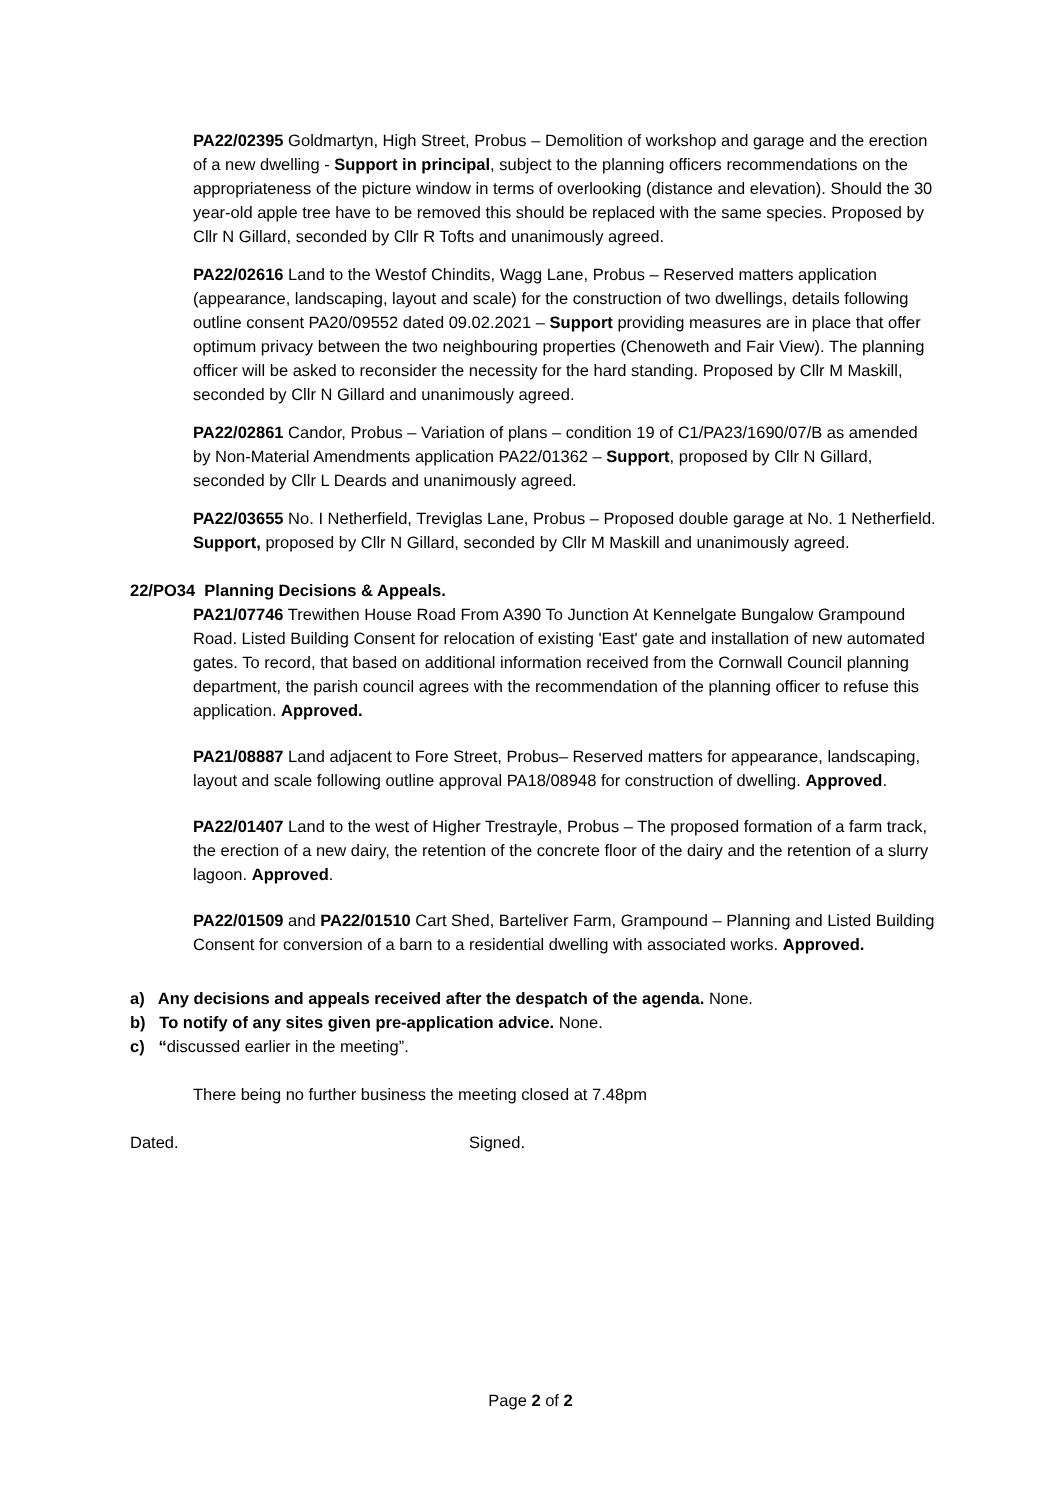PA22/02395 Goldmartyn, High Street, Probus – Demolition of workshop and garage and the erection of a new dwelling - Support in principal, subject to the planning officers recommendations on the appropriateness of the picture window in terms of overlooking (distance and elevation). Should the 30 year-old apple tree have to be removed this should be replaced with the same species. Proposed by Cllr N Gillard, seconded by Cllr R Tofts and unanimously agreed.
PA22/02616 Land to the Westof Chindits, Wagg Lane, Probus – Reserved matters application (appearance, landscaping, layout and scale) for the construction of two dwellings, details following outline consent PA20/09552 dated 09.02.2021 – Support providing measures are in place that offer optimum privacy between the two neighbouring properties (Chenoweth and Fair View). The planning officer will be asked to reconsider the necessity for the hard standing. Proposed by Cllr M Maskill, seconded by Cllr N Gillard and unanimously agreed.
PA22/02861 Candor, Probus – Variation of plans – condition 19 of C1/PA23/1690/07/B as amended by Non-Material Amendments application PA22/01362 – Support, proposed by Cllr N Gillard, seconded by Cllr L Deards and unanimously agreed.
PA22/03655 No. I Netherfield, Treviglas Lane, Probus – Proposed double garage at No. 1 Netherfield. Support, proposed by Cllr N Gillard, seconded by Cllr M Maskill and unanimously agreed.
22/PO34 Planning Decisions & Appeals.
PA21/07746 Trewithen House Road From A390 To Junction At Kennelgate Bungalow Grampound Road. Listed Building Consent for relocation of existing 'East' gate and installation of new automated gates. To record, that based on additional information received from the Cornwall Council planning department, the parish council agrees with the recommendation of the planning officer to refuse this application. Approved.
PA21/08887 Land adjacent to Fore Street, Probus– Reserved matters for appearance, landscaping, layout and scale following outline approval PA18/08948 for construction of dwelling. Approved.
PA22/01407 Land to the west of Higher Trestrayle, Probus – The proposed formation of a farm track, the erection of a new dairy, the retention of the concrete floor of the dairy and the retention of a slurry lagoon. Approved.
PA22/01509 and PA22/01510 Cart Shed, Barteliver Farm, Grampound – Planning and Listed Building Consent for conversion of a barn to a residential dwelling with associated works. Approved.
a) Any decisions and appeals received after the despatch of the agenda. None.
b) To notify of any sites given pre-application advice. None.
c) “discussed earlier in the meeting”.
There being no further business the meeting closed at 7.48pm
Dated. Signed.
Page 2 of 2